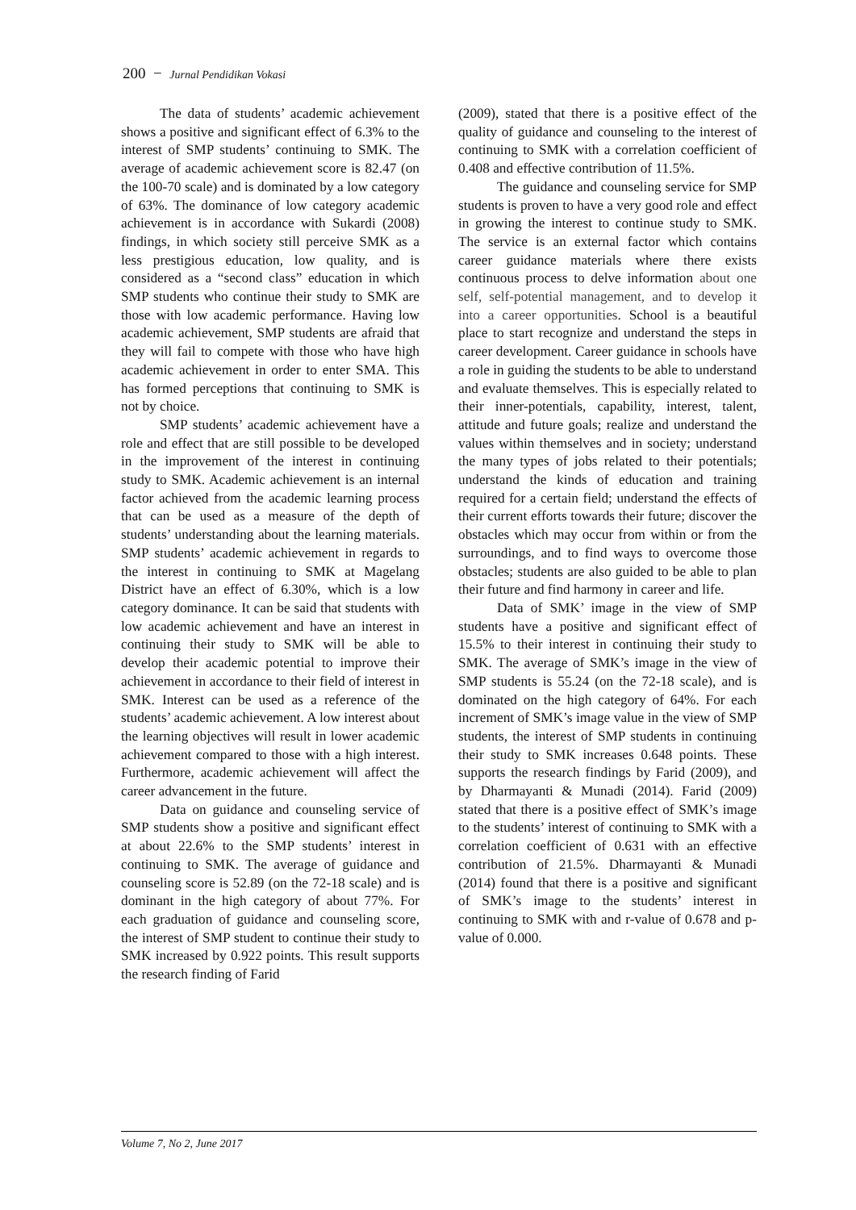200 − Jurnal Pendidikan Vokasi
The data of students’ academic achievement shows a positive and significant effect of 6.3% to the interest of SMP students’ continuing to SMK. The average of academic achievement score is 82.47 (on the 100-70 scale) and is dominated by a low category of 63%. The dominance of low category academic achievement is in accordance with Sukardi (2008) findings, in which society still perceive SMK as a less prestigious education, low quality, and is considered as a “second class” education in which SMP students who continue their study to SMK are those with low academic performance. Having low academic achievement, SMP students are afraid that they will fail to compete with those who have high academic achievement in order to enter SMA. This has formed perceptions that continuing to SMK is not by choice.
SMP students’ academic achievement have a role and effect that are still possible to be developed in the improvement of the interest in continuing study to SMK. Academic achievement is an internal factor achieved from the academic learning process that can be used as a measure of the depth of students’ understanding about the learning materials. SMP students’ academic achievement in regards to the interest in continuing to SMK at Magelang District have an effect of 6.30%, which is a low category dominance. It can be said that students with low academic achievement and have an interest in continuing their study to SMK will be able to develop their academic potential to improve their achievement in accordance to their field of interest in SMK. Interest can be used as a reference of the students’ academic achievement. A low interest about the learning objectives will result in lower academic achievement compared to those with a high interest. Furthermore, academic achievement will affect the career advancement in the future.
Data on guidance and counseling service of SMP students show a positive and significant effect at about 22.6% to the SMP students’ interest in continuing to SMK. The average of guidance and counseling score is 52.89 (on the 72-18 scale) and is dominant in the high category of about 77%. For each graduation of guidance and counseling score, the interest of SMP student to continue their study to SMK increased by 0.922 points. This result supports the research finding of Farid
(2009), stated that there is a positive effect of the quality of guidance and counseling to the interest of continuing to SMK with a correlation coefficient of 0.408 and effective contribution of 11.5%.
The guidance and counseling service for SMP students is proven to have a very good role and effect in growing the interest to continue study to SMK. The service is an external factor which contains career guidance materials where there exists continuous process to delve information about one self, self-potential management, and to develop it into a career opportunities. School is a beautiful place to start recognize and understand the steps in career development. Career guidance in schools have a role in guiding the students to be able to understand and evaluate themselves. This is especially related to their inner-potentials, capability, interest, talent, attitude and future goals; realize and understand the values within themselves and in society; understand the many types of jobs related to their potentials; understand the kinds of education and training required for a certain field; understand the effects of their current efforts towards their future; discover the obstacles which may occur from within or from the surroundings, and to find ways to overcome those obstacles; students are also guided to be able to plan their future and find harmony in career and life.
Data of SMK’ image in the view of SMP students have a positive and significant effect of 15.5% to their interest in continuing their study to SMK. The average of SMK’s image in the view of SMP students is 55.24 (on the 72-18 scale), and is dominated on the high category of 64%. For each increment of SMK’s image value in the view of SMP students, the interest of SMP students in continuing their study to SMK increases 0.648 points. These supports the research findings by Farid (2009), and by Dharmayanti & Munadi (2014). Farid (2009) stated that there is a positive effect of SMK’s image to the students’ interest of continuing to SMK with a correlation coefficient of 0.631 with an effective contribution of 21.5%. Dharmayanti & Munadi (2014) found that there is a positive and significant of SMK’s image to the students’ interest in continuing to SMK with and r-value of 0.678 and p-value of 0.000.
Volume 7, No 2, June 2017